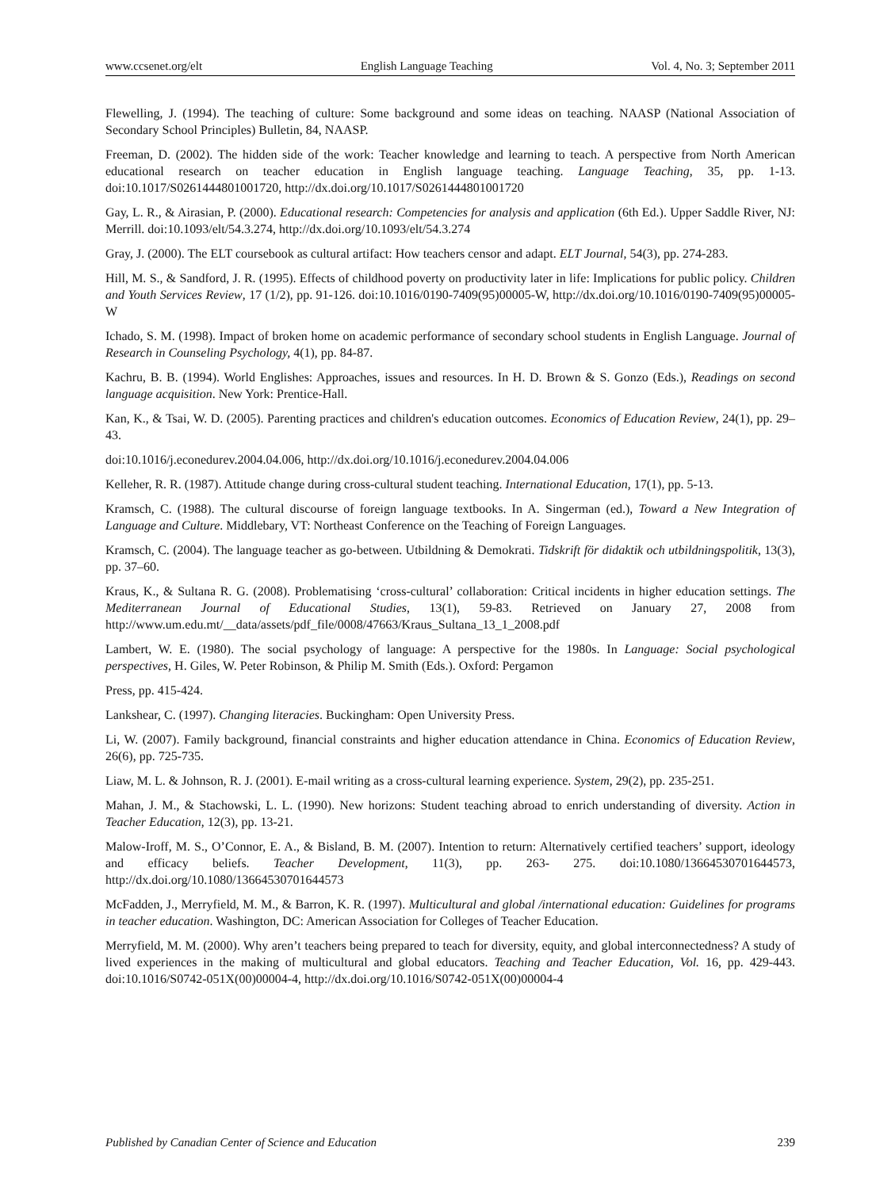www.ccsenet.org/elt English Language Teaching Vol. 4, No. 3; September 2011
Flewelling, J. (1994). The teaching of culture: Some background and some ideas on teaching. NAASP (National Association of Secondary School Principles) Bulletin, 84, NAASP.
Freeman, D. (2002). The hidden side of the work: Teacher knowledge and learning to teach. A perspective from North American educational research on teacher education in English language teaching. Language Teaching, 35, pp. 1-13. doi:10.1017/S0261444801001720, http://dx.doi.org/10.1017/S0261444801001720
Gay, L. R., & Airasian, P. (2000). Educational research: Competencies for analysis and application (6th Ed.). Upper Saddle River, NJ: Merrill. doi:10.1093/elt/54.3.274, http://dx.doi.org/10.1093/elt/54.3.274
Gray, J. (2000). The ELT coursebook as cultural artifact: How teachers censor and adapt. ELT Journal, 54(3), pp. 274-283.
Hill, M. S., & Sandford, J. R. (1995). Effects of childhood poverty on productivity later in life: Implications for public policy. Children and Youth Services Review, 17 (1/2), pp. 91-126. doi:10.1016/0190-7409(95)00005-W, http://dx.doi.org/10.1016/0190-7409(95)00005-W
Ichado, S. M. (1998). Impact of broken home on academic performance of secondary school students in English Language. Journal of Research in Counseling Psychology, 4(1), pp. 84-87.
Kachru, B. B. (1994). World Englishes: Approaches, issues and resources. In H. D. Brown & S. Gonzo (Eds.), Readings on second language acquisition. New York: Prentice-Hall.
Kan, K., & Tsai, W. D. (2005). Parenting practices and children's education outcomes. Economics of Education Review, 24(1), pp. 29–43.
doi:10.1016/j.econedurev.2004.04.006, http://dx.doi.org/10.1016/j.econedurev.2004.04.006
Kelleher, R. R. (1987). Attitude change during cross-cultural student teaching. International Education, 17(1), pp. 5-13.
Kramsch, C. (1988). The cultural discourse of foreign language textbooks. In A. Singerman (ed.), Toward a New Integration of Language and Culture. Middlebary, VT: Northeast Conference on the Teaching of Foreign Languages.
Kramsch, C. (2004). The language teacher as go-between. Utbildning & Demokrati. Tidskrift för didaktik och utbildningspolitik, 13(3), pp. 37–60.
Kraus, K., & Sultana R. G. (2008). Problematising ‘cross-cultural’ collaboration: Critical incidents in higher education settings. The Mediterranean Journal of Educational Studies, 13(1), 59-83. Retrieved on January 27, 2008 from http://www.um.edu.mt/__data/assets/pdf_file/0008/47663/Kraus_Sultana_13_1_2008.pdf
Lambert, W. E. (1980). The social psychology of language: A perspective for the 1980s. In Language: Social psychological perspectives, H. Giles, W. Peter Robinson, & Philip M. Smith (Eds.). Oxford: Pergamon
Press, pp. 415-424.
Lankshear, C. (1997). Changing literacies. Buckingham: Open University Press.
Li, W. (2007). Family background, financial constraints and higher education attendance in China. Economics of Education Review, 26(6), pp. 725-735.
Liaw, M. L. & Johnson, R. J. (2001). E-mail writing as a cross-cultural learning experience. System, 29(2), pp. 235-251.
Mahan, J. M., & Stachowski, L. L. (1990). New horizons: Student teaching abroad to enrich understanding of diversity. Action in Teacher Education, 12(3), pp. 13-21.
Malow-Iroff, M. S., O’Connor, E. A., & Bisland, B. M. (2007). Intention to return: Alternatively certified teachers’ support, ideology and efficacy beliefs. Teacher Development, 11(3), pp. 263- 275. doi:10.1080/13664530701644573, http://dx.doi.org/10.1080/13664530701644573
McFadden, J., Merryfield, M. M., & Barron, K. R. (1997). Multicultural and global /international education: Guidelines for programs in teacher education. Washington, DC: American Association for Colleges of Teacher Education.
Merryfield, M. M. (2000). Why aren’t teachers being prepared to teach for diversity, equity, and global interconnectedness? A study of lived experiences in the making of multicultural and global educators. Teaching and Teacher Education, Vol. 16, pp. 429-443. doi:10.1016/S0742-051X(00)00004-4, http://dx.doi.org/10.1016/S0742-051X(00)00004-4
Published by Canadian Center of Science and Education 239